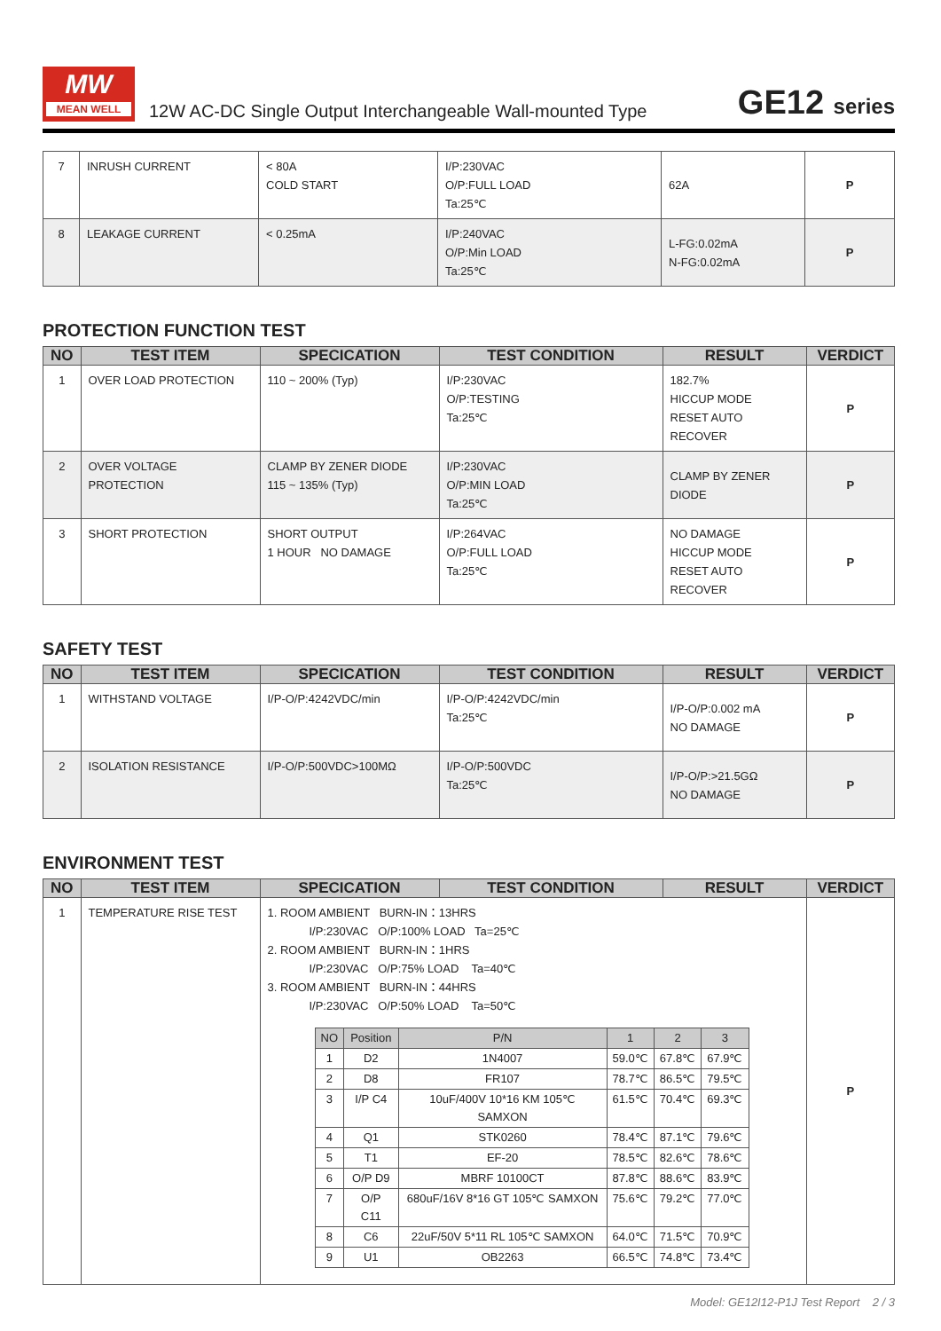MW
MEAN WELL
12W AC-DC Single Output Interchangeable Wall-mounted Type
GE12 series
| 7 | INRUSH CURRENT | < 80A COLD START | I/P:230VAC O/P:FULL LOAD Ta:25℃ | 62A | P |
| 8 | LEAKAGE CURRENT | < 0.25mA | I/P:240VAC O/P:Min LOAD Ta:25℃ | L-FG:0.02mA N-FG:0.02mA | P |
PROTECTION FUNCTION TEST
| NO | TEST ITEM | SPECICATION | TEST CONDITION | RESULT | VERDICT |
| --- | --- | --- | --- | --- | --- |
| 1 | OVER LOAD PROTECTION | 110 ~ 200% (Typ) | I/P:230VAC O/P:TESTING Ta:25℃ | 182.7% HICCUP MODE RESET AUTO RECOVER | P |
| 2 | OVER VOLTAGE PROTECTION | CLAMP BY ZENER DIODE 115 ~ 135% (Typ) | I/P:230VAC O/P:MIN LOAD Ta:25℃ | CLAMP BY ZENER DIODE | P |
| 3 | SHORT PROTECTION | SHORT OUTPUT 1 HOUR NO DAMAGE | I/P:264VAC O/P:FULL LOAD Ta:25℃ | NO DAMAGE HICCUP MODE RESET AUTO RECOVER | P |
SAFETY TEST
| NO | TEST ITEM | SPECICATION | TEST CONDITION | RESULT | VERDICT |
| --- | --- | --- | --- | --- | --- |
| 1 | WITHSTAND VOLTAGE | I/P-O/P:4242VDC/min | I/P-O/P:4242VDC/min Ta:25℃ | I/P-O/P:0.002 mA NO DAMAGE | P |
| 2 | ISOLATION RESISTANCE | I/P-O/P:500VDC>100MΩ | I/P-O/P:500VDC Ta:25℃ | I/P-O/P:>21.5GΩ NO DAMAGE | P |
ENVIRONMENT TEST
| NO | TEST ITEM | SPECICATION | TEST CONDITION | RESULT | VERDICT |
| --- | --- | --- | --- | --- | --- |
| 1 | TEMPERATURE RISE TEST | 1. ROOM AMBIENT BURN-IN：13HRS I/P:230VAC O/P:100% LOAD Ta=25℃ 2. ROOM AMBIENT BURN-IN：1HRS I/P:230VAC O/P:75% LOAD Ta=40℃ 3. ROOM AMBIENT BURN-IN：44HRS I/P:230VAC O/P:50% LOAD Ta=50℃ / NO / Position / P/N / 1 / 2 / 3 / / --- / --- / --- / --- / --- / --- / / 1 / D2 / 1N4007 / 59.0℃ / 67.8℃ / 67.9℃ / / 2 / D8 / FR107 / 78.7℃ / 86.5℃ / 79.5℃ / / 3 / I/P C4 / 10uF/400V 10*16 KM 105℃ SAMXON / 61.5℃ / 70.4℃ / 69.3℃ / / 4 / Q1 / STK0260 / 78.4℃ / 87.1℃ / 79.6℃ / / 5 / T1 / EF-20 / 78.5℃ / 82.6℃ / 78.6℃ / / 6 / O/P D9 / MBRF 10100CT / 87.8℃ / 88.6℃ / 83.9℃ / / 7 / O/P C11 / 680uF/16V 8*16 GT 105℃ SAMXON / 75.6℃ / 79.2℃ / 77.0℃ / / 8 / C6 / 22uF/50V 5*11 RL 105℃ SAMXON / 64.0℃ / 71.5℃ / 70.9℃ / / 9 / U1 / OB2263 / 66.5℃ / 74.8℃ / 73.4℃ / | | | P |
Model: GE12I12-P1J Test Report 2 / 3